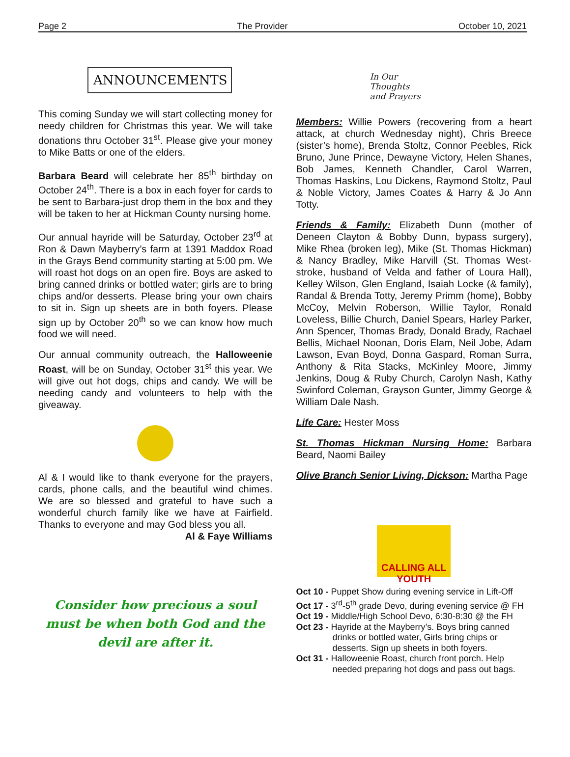Page 2 The Provider October 10, 2021
ANNOUNCEMENTS
This coming Sunday we will start collecting money for needy children for Christmas this year. We will take donations thru October 31<sup>st</sup>. Please give your money to Mike Batts or one of the elders.
Barbara Beard will celebrate her 85<sup>th</sup> birthday on October 24<sup>th</sup>. There is a box in each foyer for cards to be sent to Barbara-just drop them in the box and they will be taken to her at Hickman County nursing home.
Our annual hayride will be Saturday, October 23<sup>rd</sup> at Ron & Dawn Mayberry’s farm at 1391 Maddox Road in the Grays Bend community starting at 5:00 pm. We will roast hot dogs on an open fire. Boys are asked to bring canned drinks or bottled water; girls are to bring chips and/or desserts. Please bring your own chairs to sit in. Sign up sheets are in both foyers. Please sign up by October 20<sup>th</sup> so we can know how much food we will need.
Our annual community outreach, the Halloweenie Roast, will be on Sunday, October 31<sup>st</sup> this year. We will give out hot dogs, chips and candy. We will be needing candy and volunteers to help with the giveaway.
Al & I would like to thank everyone for the prayers, cards, phone calls, and the beautiful wind chimes. We are so blessed and grateful to have such a wonderful church family like we have at Fairfield. Thanks to everyone and may God bless you all.
Al & Faye Williams
Consider how precious a soul must be when both God and the devil are after it.
In Our
Thoughts
and Prayers
Members: Willie Powers (recovering from a heart attack, at church Wednesday night), Chris Breece (sister’s home), Brenda Stoltz, Connor Peebles, Rick Bruno, June Prince, Dewayne Victory, Helen Shanes, Bob James, Kenneth Chandler, Carol Warren, Thomas Haskins, Lou Dickens, Raymond Stoltz, Paul & Noble Victory, James Coates & Harry & Jo Ann Totty.
Friends & Family: Elizabeth Dunn (mother of Deneen Clayton & Bobby Dunn, bypass surgery), Mike Rhea (broken leg), Mike (St. Thomas Hickman) & Nancy Bradley, Mike Harvill (St. Thomas West-stroke, husband of Velda and father of Loura Hall), Kelley Wilson, Glen England, Isaiah Locke (& family), Randal & Brenda Totty, Jeremy Primm (home), Bobby McCoy, Melvin Roberson, Willie Taylor, Ronald Loveless, Billie Church, Daniel Spears, Harley Parker, Ann Spencer, Thomas Brady, Donald Brady, Rachael Bellis, Michael Noonan, Doris Elam, Neil Jobe, Adam Lawson, Evan Boyd, Donna Gaspard, Roman Surra, Anthony & Rita Stacks, McKinley Moore, Jimmy Jenkins, Doug & Ruby Church, Carolyn Nash, Kathy Swinford Coleman, Grayson Gunter, Jimmy George & William Dale Nash.
Life Care: Hester Moss
St. Thomas Hickman Nursing Home: Barbara Beard, Naomi Bailey
Olive Branch Senior Living, Dickson: Martha Page
CALLING ALL YOUTH
Oct 10 - Puppet Show during evening service in Lift-Off
Oct 17 - 3<sup>rd</sup>-5<sup>th</sup> grade Devo, during evening service @ FH
Oct 19 - Middle/High School Devo, 6:30-8:30 @ the FH
Oct 23 - Hayride at the Mayberry’s. Boys bring canned drinks or bottled water, Girls bring chips or desserts. Sign up sheets in both foyers.
Oct 31 - Halloweenie Roast, church front porch. Help needed preparing hot dogs and pass out bags.